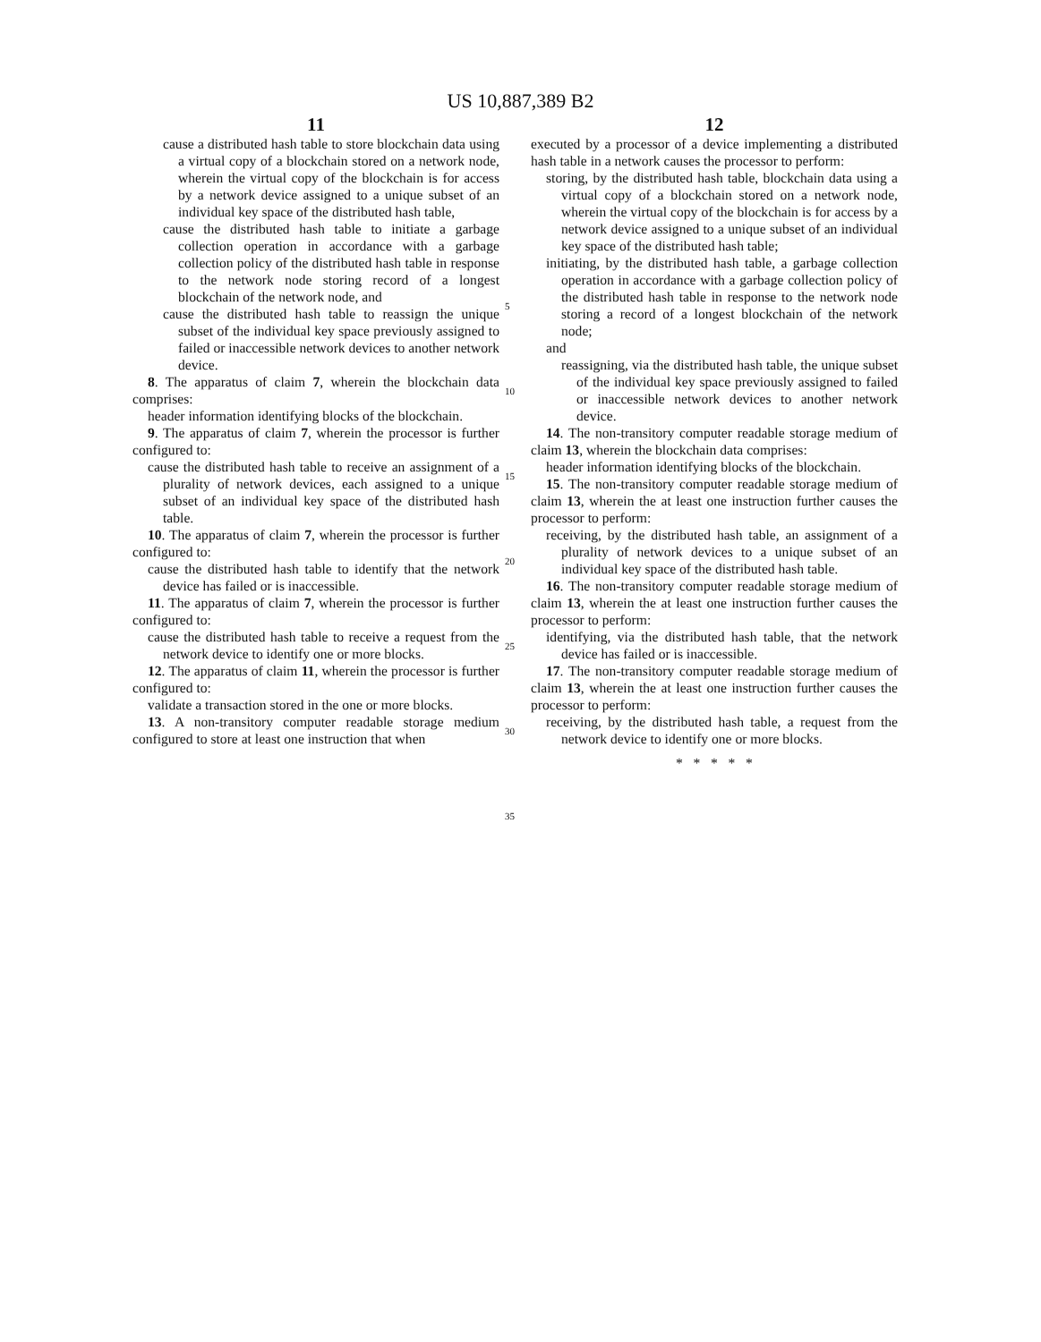US 10,887,389 B2
11
cause a distributed hash table to store blockchain data using a virtual copy of a blockchain stored on a network node, wherein the virtual copy of the blockchain is for access by a network device assigned to a unique subset of an individual key space of the distributed hash table,
cause the distributed hash table to initiate a garbage collection operation in accordance with a garbage collection policy of the distributed hash table in response to the network node storing record of a longest blockchain of the network node, and
cause the distributed hash table to reassign the unique subset of the individual key space previously assigned to failed or inaccessible network devices to another network device.
8. The apparatus of claim 7, wherein the blockchain data comprises:
header information identifying blocks of the blockchain.
9. The apparatus of claim 7, wherein the processor is further configured to:
cause the distributed hash table to receive an assignment of a plurality of network devices, each assigned to a unique subset of an individual key space of the distributed hash table.
10. The apparatus of claim 7, wherein the processor is further configured to:
cause the distributed hash table to identify that the network device has failed or is inaccessible.
11. The apparatus of claim 7, wherein the processor is further configured to:
cause the distributed hash table to receive a request from the network device to identify one or more blocks.
12. The apparatus of claim 11, wherein the processor is further configured to:
validate a transaction stored in the one or more blocks.
13. A non-transitory computer readable storage medium configured to store at least one instruction that when
5
10
15
20
25
30
35
12
executed by a processor of a device implementing a distributed hash table in a network causes the processor to perform:
storing, by the distributed hash table, blockchain data using a virtual copy of a blockchain stored on a network node, wherein the virtual copy of the blockchain is for access by a network device assigned to a unique subset of an individual key space of the distributed hash table;
initiating, by the distributed hash table, a garbage collection operation in accordance with a garbage collection policy of the distributed hash table in response to the network node storing a record of a longest blockchain of the network node;
and
reassigning, via the distributed hash table, the unique subset of the individual key space previously assigned to failed or inaccessible network devices to another network device.
14. The non-transitory computer readable storage medium of claim 13, wherein the blockchain data comprises:
header information identifying blocks of the blockchain.
15. The non-transitory computer readable storage medium of claim 13, wherein the at least one instruction further causes the processor to perform:
receiving, by the distributed hash table, an assignment of a plurality of network devices to a unique subset of an individual key space of the distributed hash table.
16. The non-transitory computer readable storage medium of claim 13, wherein the at least one instruction further causes the processor to perform:
identifying, via the distributed hash table, that the network device has failed or is inaccessible.
17. The non-transitory computer readable storage medium of claim 13, wherein the at least one instruction further causes the processor to perform:
receiving, by the distributed hash table, a request from the network device to identify one or more blocks.
* * * * *